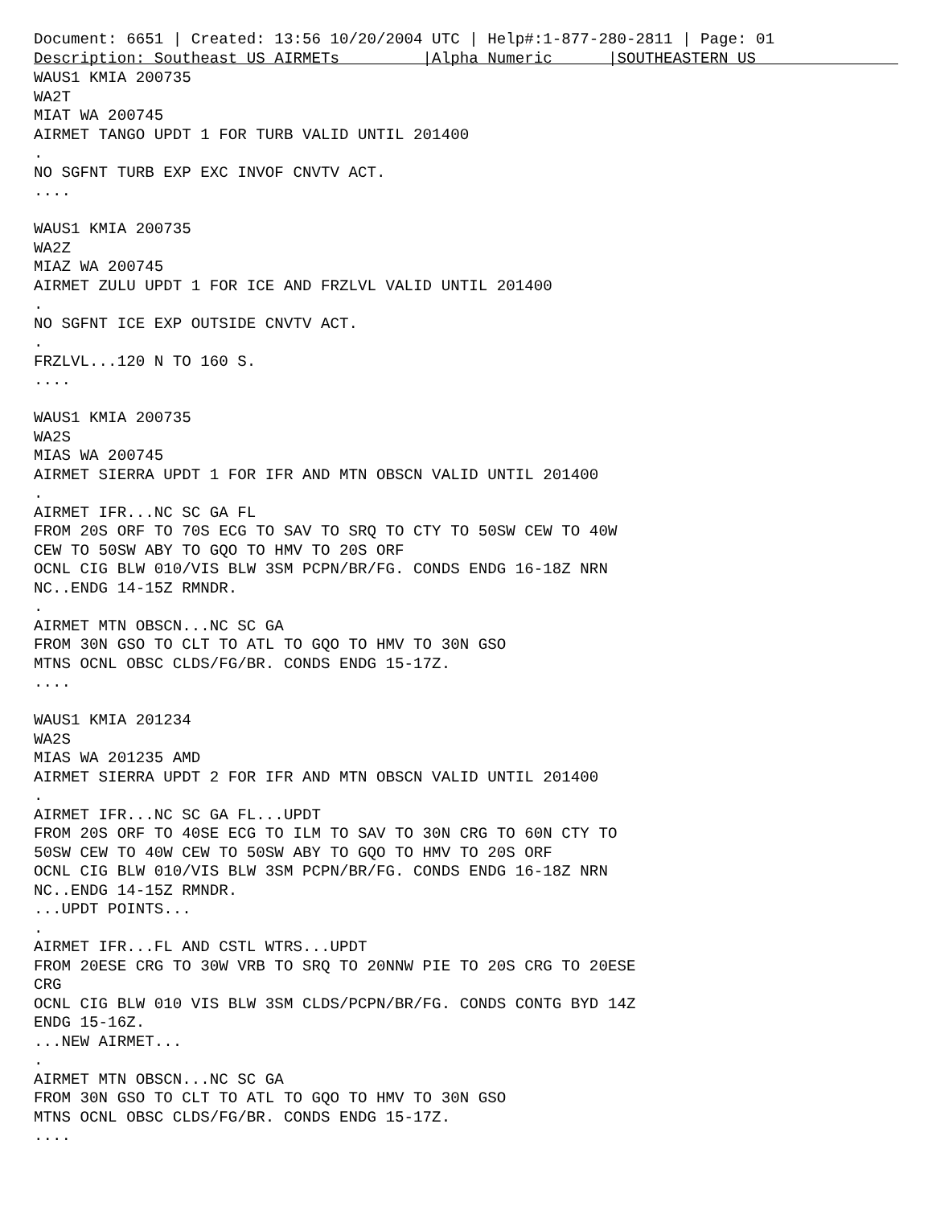Document: 6651 | Created: 13:56 10/20/2004 UTC | Help#:1-877-280-2811 | Page: 01
Description: Southeast US AIRMETs         |Alpha Numeric      |SOUTHEASTERN US
WAUS1 KMIA 200735
WA2T
MIAT WA 200745
AIRMET TANGO UPDT 1 FOR TURB VALID UNTIL 201400
.
NO SGFNT TURB EXP EXC INVOF CNVTV ACT.
....

WAUS1 KMIA 200735
WA2Z
MIAZ WA 200745
AIRMET ZULU UPDT 1 FOR ICE AND FRZLVL VALID UNTIL 201400
.
NO SGFNT ICE EXP OUTSIDE CNVTV ACT.
.
FRZLVL...120 N TO 160 S.
....

WAUS1 KMIA 200735
WA2S
MIAS WA 200745
AIRMET SIERRA UPDT 1 FOR IFR AND MTN OBSCN VALID UNTIL 201400
.
AIRMET IFR...NC SC GA FL
FROM 20S ORF TO 70S ECG TO SAV TO SRQ TO CTY TO 50SW CEW TO 40W
CEW TO 50SW ABY TO GQO TO HMV TO 20S ORF
OCNL CIG BLW 010/VIS BLW 3SM PCPN/BR/FG. CONDS ENDG 16-18Z NRN
NC..ENDG 14-15Z RMNDR.
.
AIRMET MTN OBSCN...NC SC GA
FROM 30N GSO TO CLT TO ATL TO GQO TO HMV TO 30N GSO
MTNS OCNL OBSC CLDS/FG/BR. CONDS ENDG 15-17Z.
....

WAUS1 KMIA 201234
WA2S
MIAS WA 201235 AMD
AIRMET SIERRA UPDT 2 FOR IFR AND MTN OBSCN VALID UNTIL 201400
.
AIRMET IFR...NC SC GA FL...UPDT
FROM 20S ORF TO 40SE ECG TO ILM TO SAV TO 30N CRG TO 60N CTY TO
50SW CEW TO 40W CEW TO 50SW ABY TO GQO TO HMV TO 20S ORF
OCNL CIG BLW 010/VIS BLW 3SM PCPN/BR/FG. CONDS ENDG 16-18Z NRN
NC..ENDG 14-15Z RMNDR.
...UPDT POINTS...
.
AIRMET IFR...FL AND CSTL WTRS...UPDT
FROM 20ESE CRG TO 30W VRB TO SRQ TO 20NNW PIE TO 20S CRG TO 20ESE
CRG
OCNL CIG BLW 010 VIS BLW 3SM CLDS/PCPN/BR/FG. CONDS CONTG BYD 14Z
ENDG 15-16Z.
...NEW AIRMET...
.
AIRMET MTN OBSCN...NC SC GA
FROM 30N GSO TO CLT TO ATL TO GQO TO HMV TO 30N GSO
MTNS OCNL OBSC CLDS/FG/BR. CONDS ENDG 15-17Z.
....